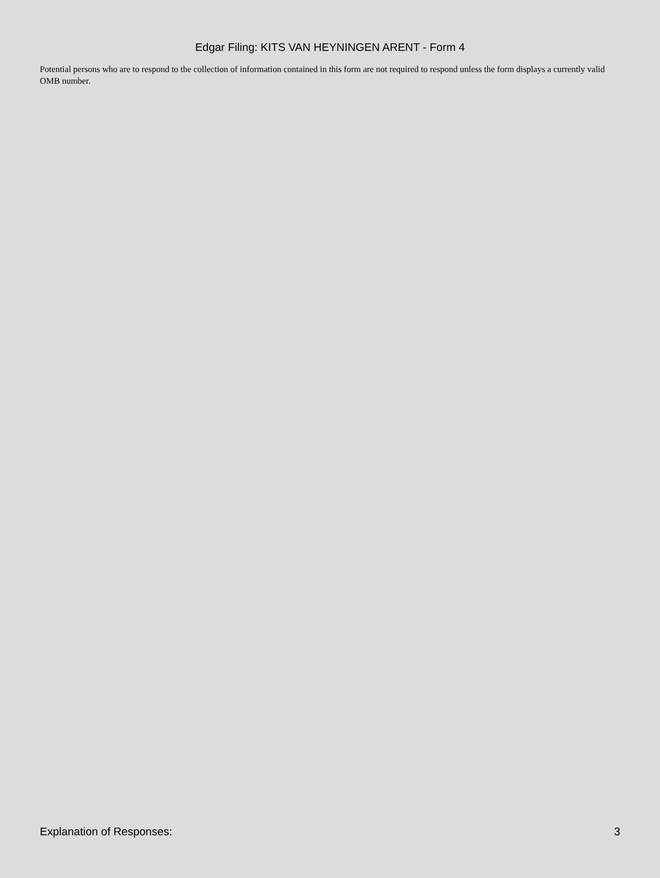Edgar Filing: KITS VAN HEYNINGEN ARENT - Form 4
Potential persons who are to respond to the collection of information contained in this form are not required to respond unless the form displays a currently valid OMB number.
Explanation of Responses: 3